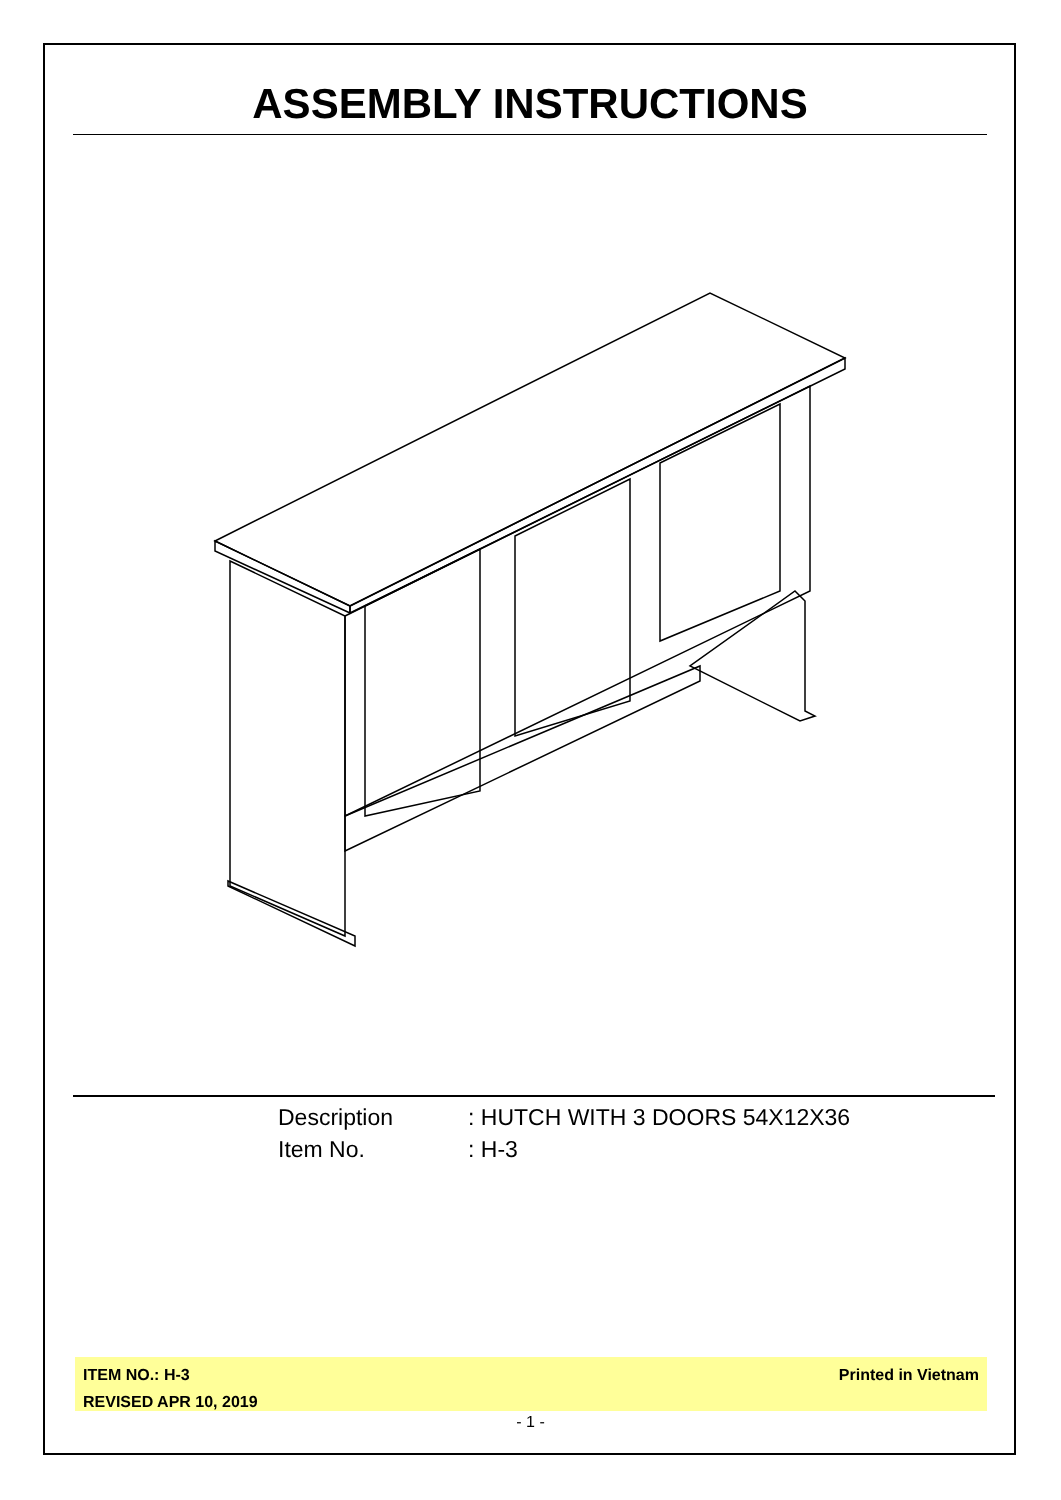ASSEMBLY INSTRUCTIONS
Description: HUTCH WITH 3 DOORS 54X12X36
Item No.: H-3
ITEM NO.: H-3
REVISED APR 10, 2019
Printed in Vietnam
- 1 -